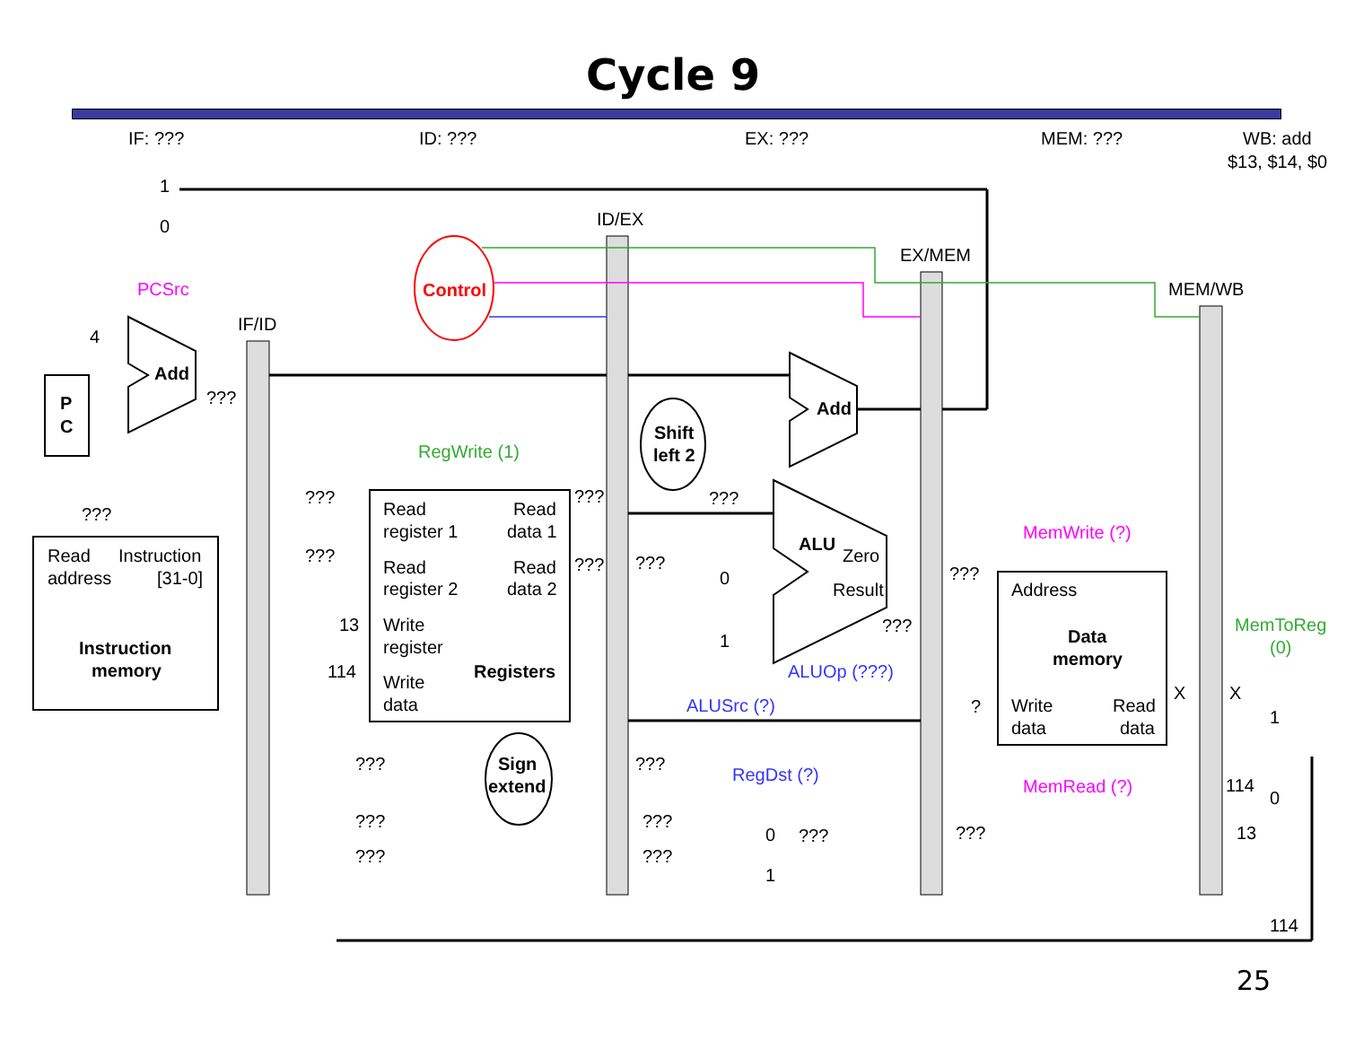Cycle 9
IF: ???
ID: ???
EX: ???
MEM: ???
WB: add
$13, $14, $0
1
0
PCSrc
ID/EX
EX/MEM
MEM/WB
IF/ID
Control
4
Add
???
P
C
Add
Shift
left 2
RegWrite (1)
???
???
???
???
???
Read
register 1
Read
data 1
Read
register 2
Read
data 2
Write
register
Registers
Write
data
13
114
Read
Instruction
address
[31-0]
Instruction
memory
???
???
0
1
ALU
Zero
Result
???
ALUOp (???)
ALUSrc (?)
MemWrite (?)
???
Address
Data
memory
Write
data
Read
data
?
X
X
MemToReg
(0)
1
0
114
MemRead (?)
???
Sign
extend
???
RegDst (?)
???
???
???
???
0
1
???
???
13
114
25